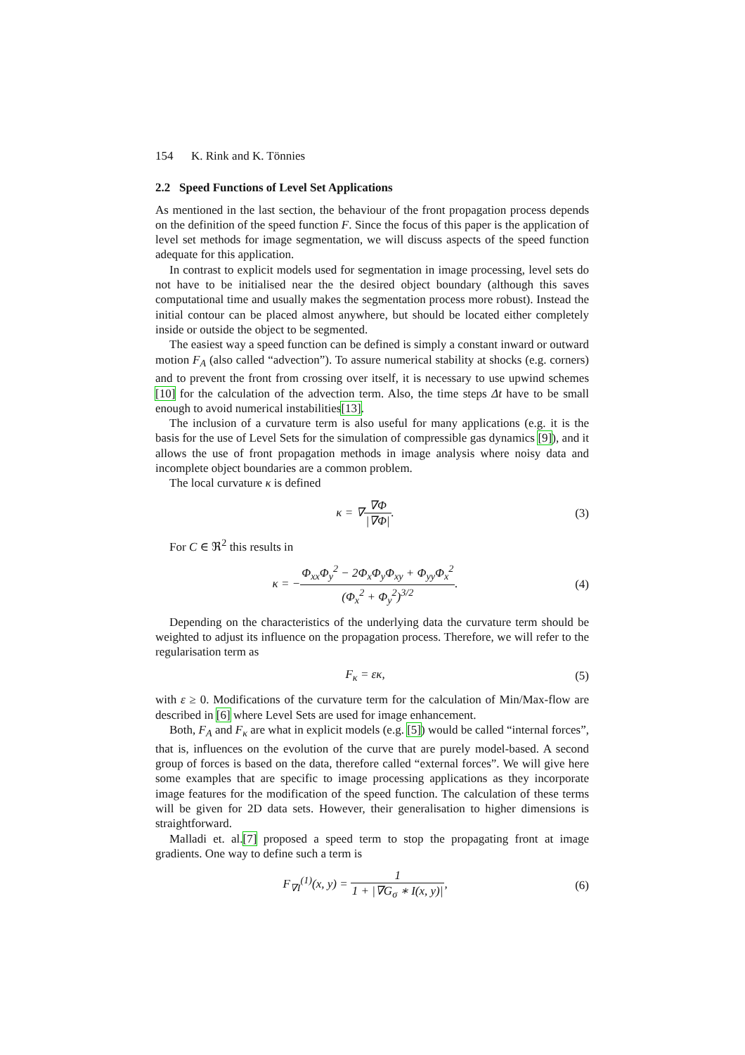154 K. Rink and K. Tönnies
2.2 Speed Functions of Level Set Applications
As mentioned in the last section, the behaviour of the front propagation process depends on the definition of the speed function F. Since the focus of this paper is the application of level set methods for image segmentation, we will discuss aspects of the speed function adequate for this application.
In contrast to explicit models used for segmentation in image processing, level sets do not have to be initialised near the the desired object boundary (although this saves computational time and usually makes the segmentation process more robust). Instead the initial contour can be placed almost anywhere, but should be located either completely inside or outside the object to be segmented.
The easiest way a speed function can be defined is simply a constant inward or outward motion F<sub>A</sub> (also called “advection”). To assure numerical stability at shocks (e.g. corners) and to prevent the front from crossing over itself, it is necessary to use upwind schemes [10] for the calculation of the advection term. Also, the time steps Δt have to be small enough to avoid numerical instabilities[13].
The inclusion of a curvature term is also useful for many applications (e.g. it is the basis for the use of Level Sets for the simulation of compressible gas dynamics [9]), and it allows the use of front propagation methods in image analysis where noisy data and incomplete object boundaries are a common problem.
The local curvature κ is defined
κ = ∇∇Φ |∇Φ|. (3)
For C ∈ ℜ<sup>2</sup> this results in
κ = −Φ<sub>xx</sub>Φ<sub>y</sub><sup>2</sup> − 2Φ<sub>x</sub>Φ<sub>y</sub>Φ<sub>xy</sub> + Φ<sub>yy</sub>Φ<sub>x</sub><sup>2</sup> (Φ<sub>x</sub><sup>2</sup> + Φ<sub>y</sub><sup>2</sup>)<sup>3/2</sup>.
(4)
Depending on the characteristics of the underlying data the curvature term should be weighted to adjust its influence on the propagation process. Therefore, we will refer to the regularisation term as
F<sub>κ</sub> = εκ, (5)
with ε ≥ 0. Modifications of the curvature term for the calculation of Min/Max-flow are described in [6] where Level Sets are used for image enhancement.
Both, F<sub>A</sub> and F<sub>κ</sub> are what in explicit models (e.g. [5]) would be called “internal forces”, that is, influences on the evolution of the curve that are purely model-based. A second group of forces is based on the data, therefore called “external forces”. We will give here some examples that are specific to image processing applications as they incorporate image features for the modification of the speed function. The calculation of these terms will be given for 2D data sets. However, their generalisation to higher dimensions is straightforward.
Malladi et. al.[7] proposed a speed term to stop the propagating front at image gradients. One way to define such a term is
F<sub>∇I</sub><sup>(1)</sup>(x, y) = 1 1 + |∇G<sub>σ</sub> ∗ I(x, y)|,
(6)